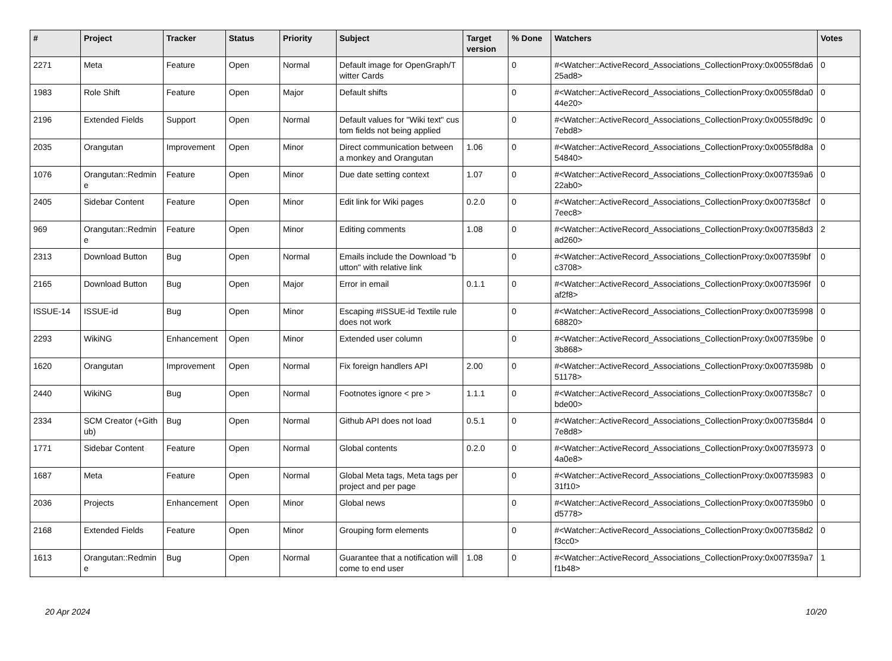| # | Project | Tracker | Status | Priority | Subject | Target version | % Done | Watchers | Votes |
| --- | --- | --- | --- | --- | --- | --- | --- | --- | --- |
| 2271 | Meta | Feature | Open | Normal | Default image for OpenGraph/Twitter Cards | | 0 | #<Watcher::ActiveRecord_Associations_CollectionProxy:0x0055f8da625ad8> | 0 |
| 1983 | Role Shift | Feature | Open | Major | Default shifts | | 0 | #<Watcher::ActiveRecord_Associations_CollectionProxy:0x0055f8da044e20> | 0 |
| 2196 | Extended Fields | Support | Open | Normal | Default values for "Wiki text" custom fields not being applied | | 0 | #<Watcher::ActiveRecord_Associations_CollectionProxy:0x0055f8d9c7ebd8> | 0 |
| 2035 | Orangutan | Improvement | Open | Minor | Direct communication between a monkey and Orangutan | 1.06 | 0 | #<Watcher::ActiveRecord_Associations_CollectionProxy:0x0055f8d8a54840> | 0 |
| 1076 | Orangutan::Redmine | Feature | Open | Minor | Due date setting context | 1.07 | 0 | #<Watcher::ActiveRecord_Associations_CollectionProxy:0x007f359a622ab0> | 0 |
| 2405 | Sidebar Content | Feature | Open | Minor | Edit link for Wiki pages | 0.2.0 | 0 | #<Watcher::ActiveRecord_Associations_CollectionProxy:0x007f358cf7eec8> | 0 |
| 969 | Orangutan::Redmine | Feature | Open | Minor | Editing comments | 1.08 | 0 | #<Watcher::ActiveRecord_Associations_CollectionProxy:0x007f358d3ad260> | 2 |
| 2313 | Download Button | Bug | Open | Normal | Emails include the Download "button" with relative link | | 0 | #<Watcher::ActiveRecord_Associations_CollectionProxy:0x007f359bfc3708> | 0 |
| 2165 | Download Button | Bug | Open | Major | Error in email | 0.1.1 | 0 | #<Watcher::ActiveRecord_Associations_CollectionProxy:0x007f3596faf2f8> | 0 |
| ISSUE-14 | ISSUE-id | Bug | Open | Minor | Escaping #ISSUE-id Textile rule does not work | | 0 | #<Watcher::ActiveRecord_Associations_CollectionProxy:0x007f3599868820> | 0 |
| 2293 | WikiNG | Enhancement | Open | Minor | Extended user column | | 0 | #<Watcher::ActiveRecord_Associations_CollectionProxy:0x007f359be3b868> | 0 |
| 1620 | Orangutan | Improvement | Open | Normal | Fix foreign handlers API | 2.00 | 0 | #<Watcher::ActiveRecord_Associations_CollectionProxy:0x007f3598b51178> | 0 |
| 2440 | WikiNG | Bug | Open | Normal | Footnotes ignore < pre > | 1.1.1 | 0 | #<Watcher::ActiveRecord_Associations_CollectionProxy:0x007f358c7bde00> | 0 |
| 2334 | SCM Creator (+Github) | Bug | Open | Normal | Github API does not load | 0.5.1 | 0 | #<Watcher::ActiveRecord_Associations_CollectionProxy:0x007f358d47e8d8> | 0 |
| 1771 | Sidebar Content | Feature | Open | Normal | Global contents | 0.2.0 | 0 | #<Watcher::ActiveRecord_Associations_CollectionProxy:0x007f359734a0e8> | 0 |
| 1687 | Meta | Feature | Open | Normal | Global Meta tags, Meta tags per project and per page | | 0 | #<Watcher::ActiveRecord_Associations_CollectionProxy:0x007f3598331f10> | 0 |
| 2036 | Projects | Enhancement | Open | Minor | Global news | | 0 | #<Watcher::ActiveRecord_Associations_CollectionProxy:0x007f359b0d5778> | 0 |
| 2168 | Extended Fields | Feature | Open | Minor | Grouping form elements | | 0 | #<Watcher::ActiveRecord_Associations_CollectionProxy:0x007f358d2f3cc0> | 0 |
| 1613 | Orangutan::Redmine | Bug | Open | Normal | Guarantee that a notification will come to end user | 1.08 | 0 | #<Watcher::ActiveRecord_Associations_CollectionProxy:0x007f359a7f1b48> | 1 |
20 Apr 2024 10/20